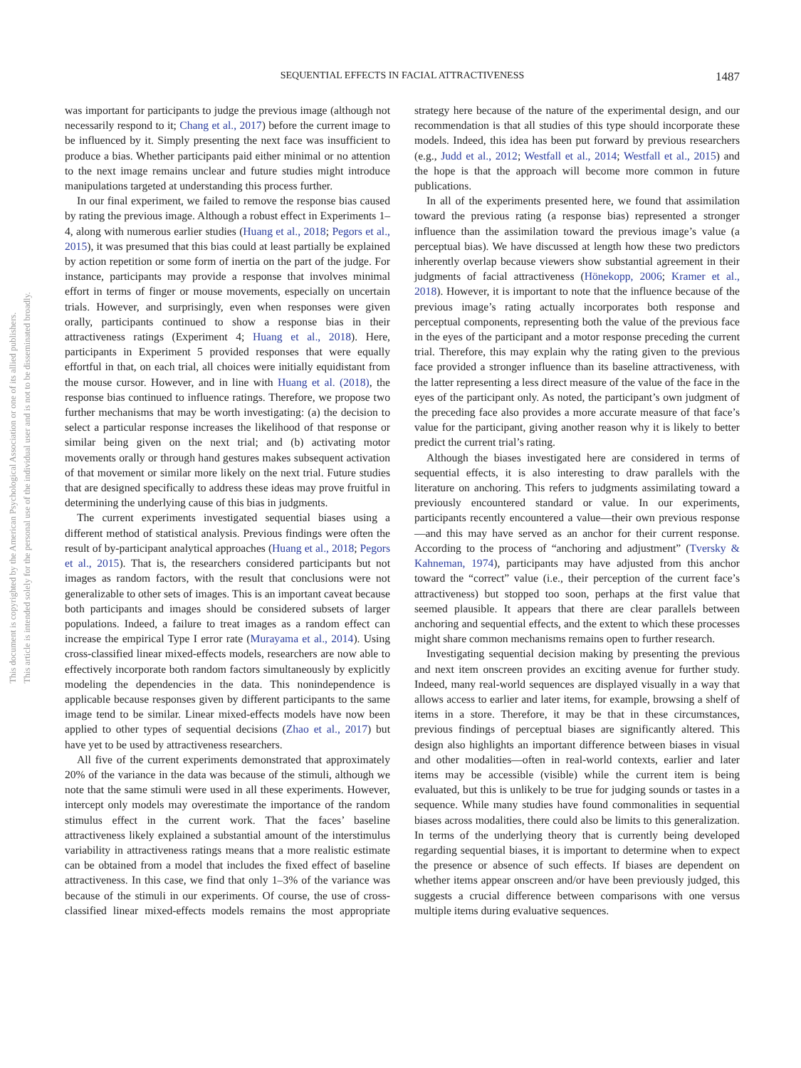SEQUENTIAL EFFECTS IN FACIAL ATTRACTIVENESS
1487
This document is copyrighted by the American Psychological Association or one of its allied publishers.
This article is intended solely for the personal use of the individual user and is not to be disseminated broadly.
was important for participants to judge the previous image (although not necessarily respond to it; Chang et al., 2017) before the current image to be influenced by it. Simply presenting the next face was insufficient to produce a bias. Whether participants paid either minimal or no attention to the next image remains unclear and future studies might introduce manipulations targeted at understanding this process further.
In our final experiment, we failed to remove the response bias caused by rating the previous image. Although a robust effect in Experiments 1–4, along with numerous earlier studies (Huang et al., 2018; Pegors et al., 2015), it was presumed that this bias could at least partially be explained by action repetition or some form of inertia on the part of the judge. For instance, participants may provide a response that involves minimal effort in terms of finger or mouse movements, especially on uncertain trials. However, and surprisingly, even when responses were given orally, participants continued to show a response bias in their attractiveness ratings (Experiment 4; Huang et al., 2018). Here, participants in Experiment 5 provided responses that were equally effortful in that, on each trial, all choices were initially equidistant from the mouse cursor. However, and in line with Huang et al. (2018), the response bias continued to influence ratings. Therefore, we propose two further mechanisms that may be worth investigating: (a) the decision to select a particular response increases the likelihood of that response or similar being given on the next trial; and (b) activating motor movements orally or through hand gestures makes subsequent activation of that movement or similar more likely on the next trial. Future studies that are designed specifically to address these ideas may prove fruitful in determining the underlying cause of this bias in judgments.
The current experiments investigated sequential biases using a different method of statistical analysis. Previous findings were often the result of by-participant analytical approaches (Huang et al., 2018; Pegors et al., 2015). That is, the researchers considered participants but not images as random factors, with the result that conclusions were not generalizable to other sets of images. This is an important caveat because both participants and images should be considered subsets of larger populations. Indeed, a failure to treat images as a random effect can increase the empirical Type I error rate (Murayama et al., 2014). Using cross-classified linear mixed-effects models, researchers are now able to effectively incorporate both random factors simultaneously by explicitly modeling the dependencies in the data. This nonindependence is applicable because responses given by different participants to the same image tend to be similar. Linear mixed-effects models have now been applied to other types of sequential decisions (Zhao et al., 2017) but have yet to be used by attractiveness researchers.
All five of the current experiments demonstrated that approximately 20% of the variance in the data was because of the stimuli, although we note that the same stimuli were used in all these experiments. However, intercept only models may overestimate the importance of the random stimulus effect in the current work. That the faces’ baseline attractiveness likely explained a substantial amount of the interstimulus variability in attractiveness ratings means that a more realistic estimate can be obtained from a model that includes the fixed effect of baseline attractiveness. In this case, we find that only 1–3% of the variance was because of the stimuli in our experiments. Of course, the use of cross-classified linear mixed-effects models remains the most appropriate strategy here because of the nature of the experimental design, and our recommendation is that all studies of this type should incorporate these models. Indeed, this idea has been put forward by previous researchers (e.g., Judd et al., 2012; Westfall et al., 2014; Westfall et al., 2015) and the hope is that the approach will become more common in future publications.
In all of the experiments presented here, we found that assimilation toward the previous rating (a response bias) represented a stronger influence than the assimilation toward the previous image’s value (a perceptual bias). We have discussed at length how these two predictors inherently overlap because viewers show substantial agreement in their judgments of facial attractiveness (Hönekopp, 2006; Kramer et al., 2018). However, it is important to note that the influence because of the previous image’s rating actually incorporates both response and perceptual components, representing both the value of the previous face in the eyes of the participant and a motor response preceding the current trial. Therefore, this may explain why the rating given to the previous face provided a stronger influence than its baseline attractiveness, with the latter representing a less direct measure of the value of the face in the eyes of the participant only. As noted, the participant’s own judgment of the preceding face also provides a more accurate measure of that face’s value for the participant, giving another reason why it is likely to better predict the current trial’s rating.
Although the biases investigated here are considered in terms of sequential effects, it is also interesting to draw parallels with the literature on anchoring. This refers to judgments assimilating toward a previously encountered standard or value. In our experiments, participants recently encountered a value—their own previous response—and this may have served as an anchor for their current response. According to the process of “anchoring and adjustment” (Tversky & Kahneman, 1974), participants may have adjusted from this anchor toward the “correct” value (i.e., their perception of the current face’s attractiveness) but stopped too soon, perhaps at the first value that seemed plausible. It appears that there are clear parallels between anchoring and sequential effects, and the extent to which these processes might share common mechanisms remains open to further research.
Investigating sequential decision making by presenting the previous and next item onscreen provides an exciting avenue for further study. Indeed, many real-world sequences are displayed visually in a way that allows access to earlier and later items, for example, browsing a shelf of items in a store. Therefore, it may be that in these circumstances, previous findings of perceptual biases are significantly altered. This design also highlights an important difference between biases in visual and other modalities—often in real-world contexts, earlier and later items may be accessible (visible) while the current item is being evaluated, but this is unlikely to be true for judging sounds or tastes in a sequence. While many studies have found commonalities in sequential biases across modalities, there could also be limits to this generalization. In terms of the underlying theory that is currently being developed regarding sequential biases, it is important to determine when to expect the presence or absence of such effects. If biases are dependent on whether items appear onscreen and/or have been previously judged, this suggests a crucial difference between comparisons with one versus multiple items during evaluative sequences.